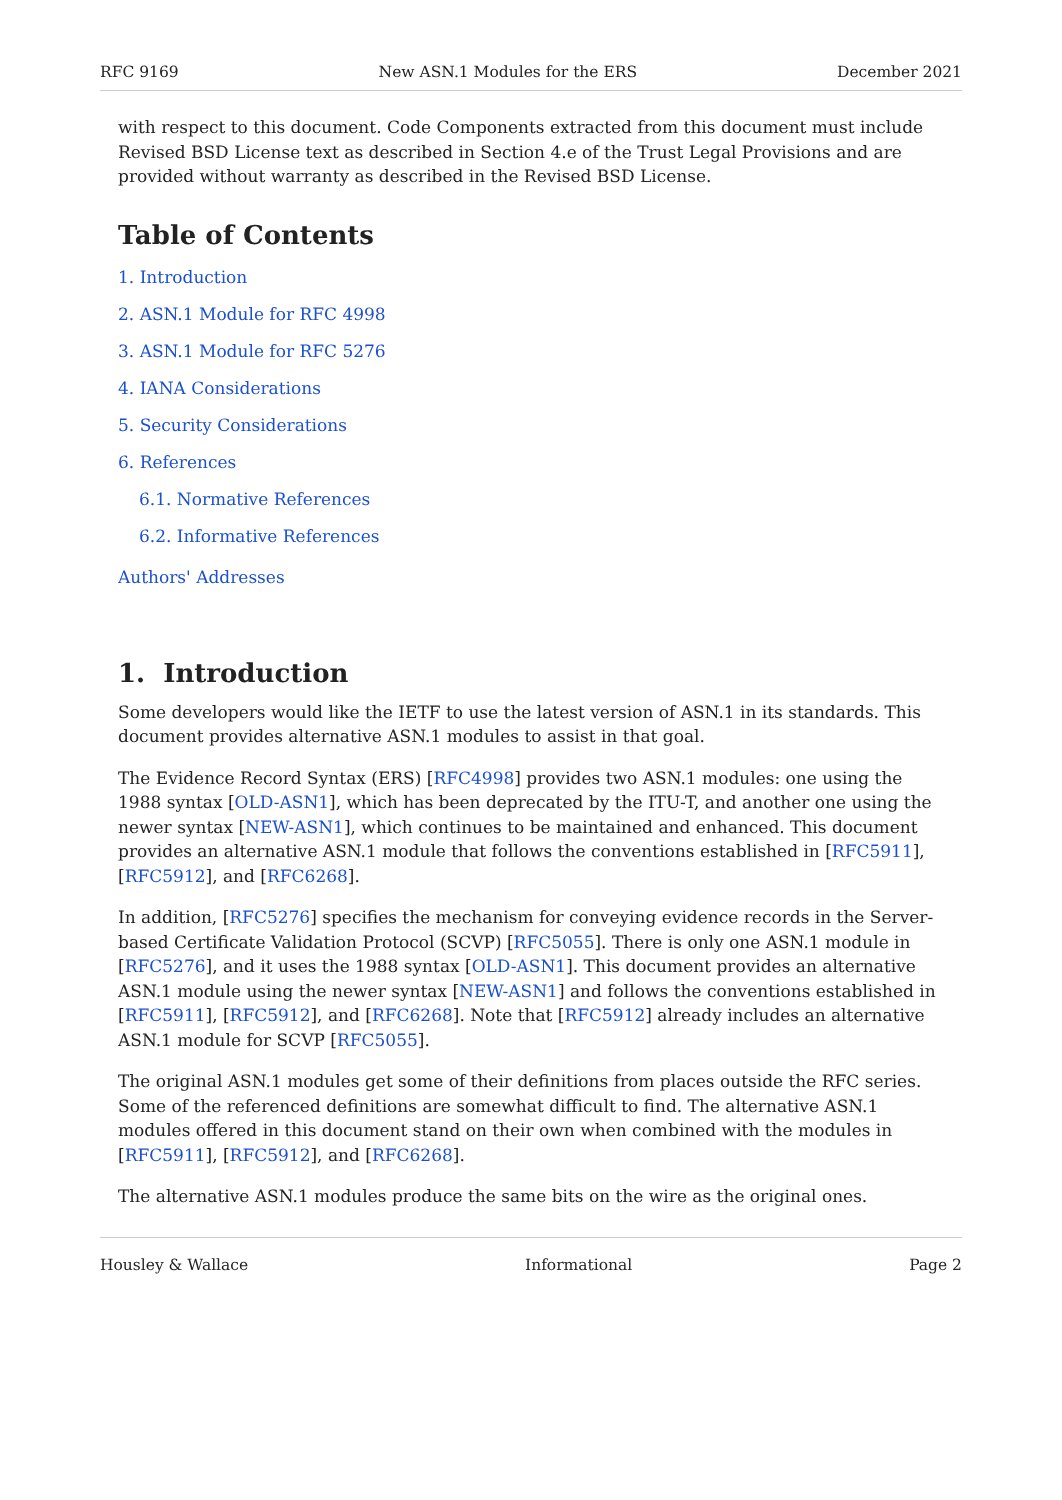RFC 9169 New ASN.1 Modules for the ERS December 2021
with respect to this document. Code Components extracted from this document must include Revised BSD License text as described in Section 4.e of the Trust Legal Provisions and are provided without warranty as described in the Revised BSD License.
Table of Contents
1. Introduction
2. ASN.1 Module for RFC 4998
3. ASN.1 Module for RFC 5276
4. IANA Considerations
5. Security Considerations
6. References
6.1. Normative References
6.2. Informative References
Authors' Addresses
1. Introduction
Some developers would like the IETF to use the latest version of ASN.1 in its standards. This document provides alternative ASN.1 modules to assist in that goal.
The Evidence Record Syntax (ERS) [RFC4998] provides two ASN.1 modules: one using the 1988 syntax [OLD-ASN1], which has been deprecated by the ITU-T, and another one using the newer syntax [NEW-ASN1], which continues to be maintained and enhanced. This document provides an alternative ASN.1 module that follows the conventions established in [RFC5911], [RFC5912], and [RFC6268].
In addition, [RFC5276] specifies the mechanism for conveying evidence records in the Server-based Certificate Validation Protocol (SCVP) [RFC5055]. There is only one ASN.1 module in [RFC5276], and it uses the 1988 syntax [OLD-ASN1]. This document provides an alternative ASN.1 module using the newer syntax [NEW-ASN1] and follows the conventions established in [RFC5911], [RFC5912], and [RFC6268]. Note that [RFC5912] already includes an alternative ASN.1 module for SCVP [RFC5055].
The original ASN.1 modules get some of their definitions from places outside the RFC series. Some of the referenced definitions are somewhat difficult to find. The alternative ASN.1 modules offered in this document stand on their own when combined with the modules in [RFC5911], [RFC5912], and [RFC6268].
The alternative ASN.1 modules produce the same bits on the wire as the original ones.
Housley & Wallace Informational Page 2